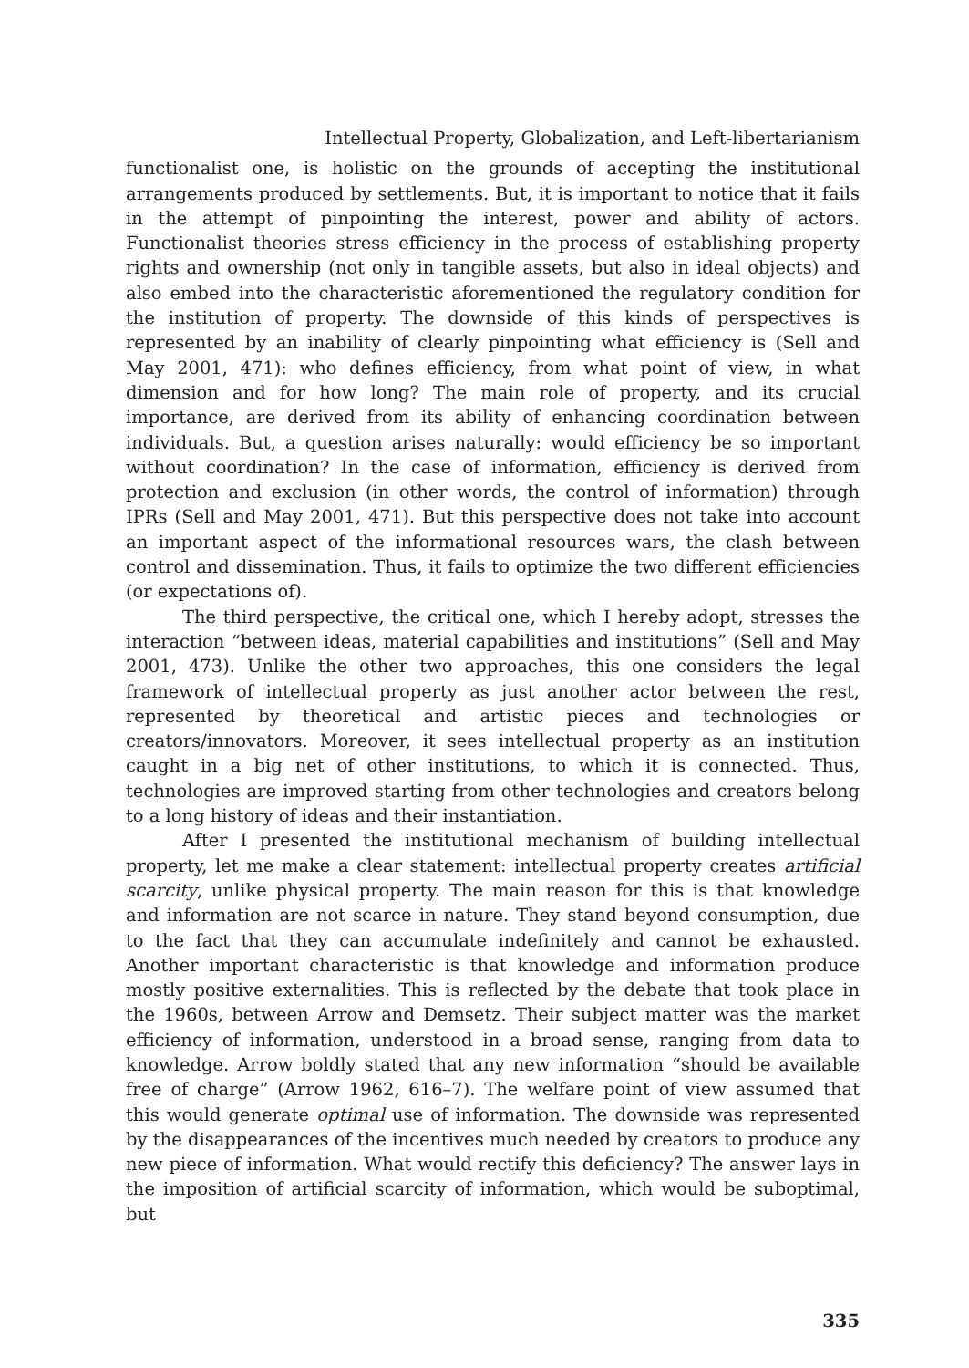Intellectual Property, Globalization, and Left-libertarianism
functionalist one, is holistic on the grounds of accepting the institutional arrangements produced by settlements. But, it is important to notice that it fails in the attempt of pinpointing the interest, power and ability of actors. Functionalist theories stress efficiency in the process of establishing property rights and ownership (not only in tangible assets, but also in ideal objects) and also embed into the characteristic aforementioned the regulatory condition for the institution of property. The downside of this kinds of perspectives is represented by an inability of clearly pinpointing what efficiency is (Sell and May 2001, 471): who defines efficiency, from what point of view, in what dimension and for how long? The main role of property, and its crucial importance, are derived from its ability of enhancing coordination between individuals. But, a question arises naturally: would efficiency be so important without coordination? In the case of information, efficiency is derived from protection and exclusion (in other words, the control of information) through IPRs (Sell and May 2001, 471). But this perspective does not take into account an important aspect of the informational resources wars, the clash between control and dissemination. Thus, it fails to optimize the two different efficiencies (or expectations of).
The third perspective, the critical one, which I hereby adopt, stresses the interaction “between ideas, material capabilities and institutions” (Sell and May 2001, 473). Unlike the other two approaches, this one considers the legal framework of intellectual property as just another actor between the rest, represented by theoretical and artistic pieces and technologies or creators/innovators. Moreover, it sees intellectual property as an institution caught in a big net of other institutions, to which it is connected. Thus, technologies are improved starting from other technologies and creators belong to a long history of ideas and their instantiation.
After I presented the institutional mechanism of building intellectual property, let me make a clear statement: intellectual property creates artificial scarcity, unlike physical property. The main reason for this is that knowledge and information are not scarce in nature. They stand beyond consumption, due to the fact that they can accumulate indefinitely and cannot be exhausted. Another important characteristic is that knowledge and information produce mostly positive externalities. This is reflected by the debate that took place in the 1960s, between Arrow and Demsetz. Their subject matter was the market efficiency of information, understood in a broad sense, ranging from data to knowledge. Arrow boldly stated that any new information “should be available free of charge” (Arrow 1962, 616–7). The welfare point of view assumed that this would generate optimal use of information. The downside was represented by the disappearances of the incentives much needed by creators to produce any new piece of information. What would rectify this deficiency? The answer lays in the imposition of artificial scarcity of information, which would be suboptimal, but
335